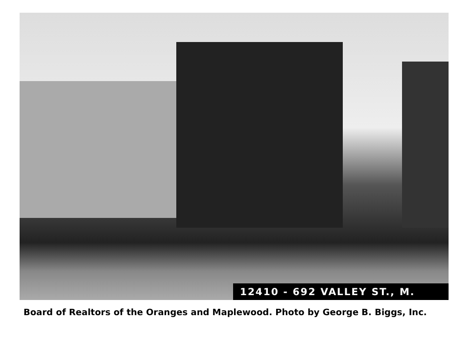12410 - 692 VALLEY ST., M.
Board of Realtors of the Oranges and Maplewood. Photo by George B. Biggs, Inc.